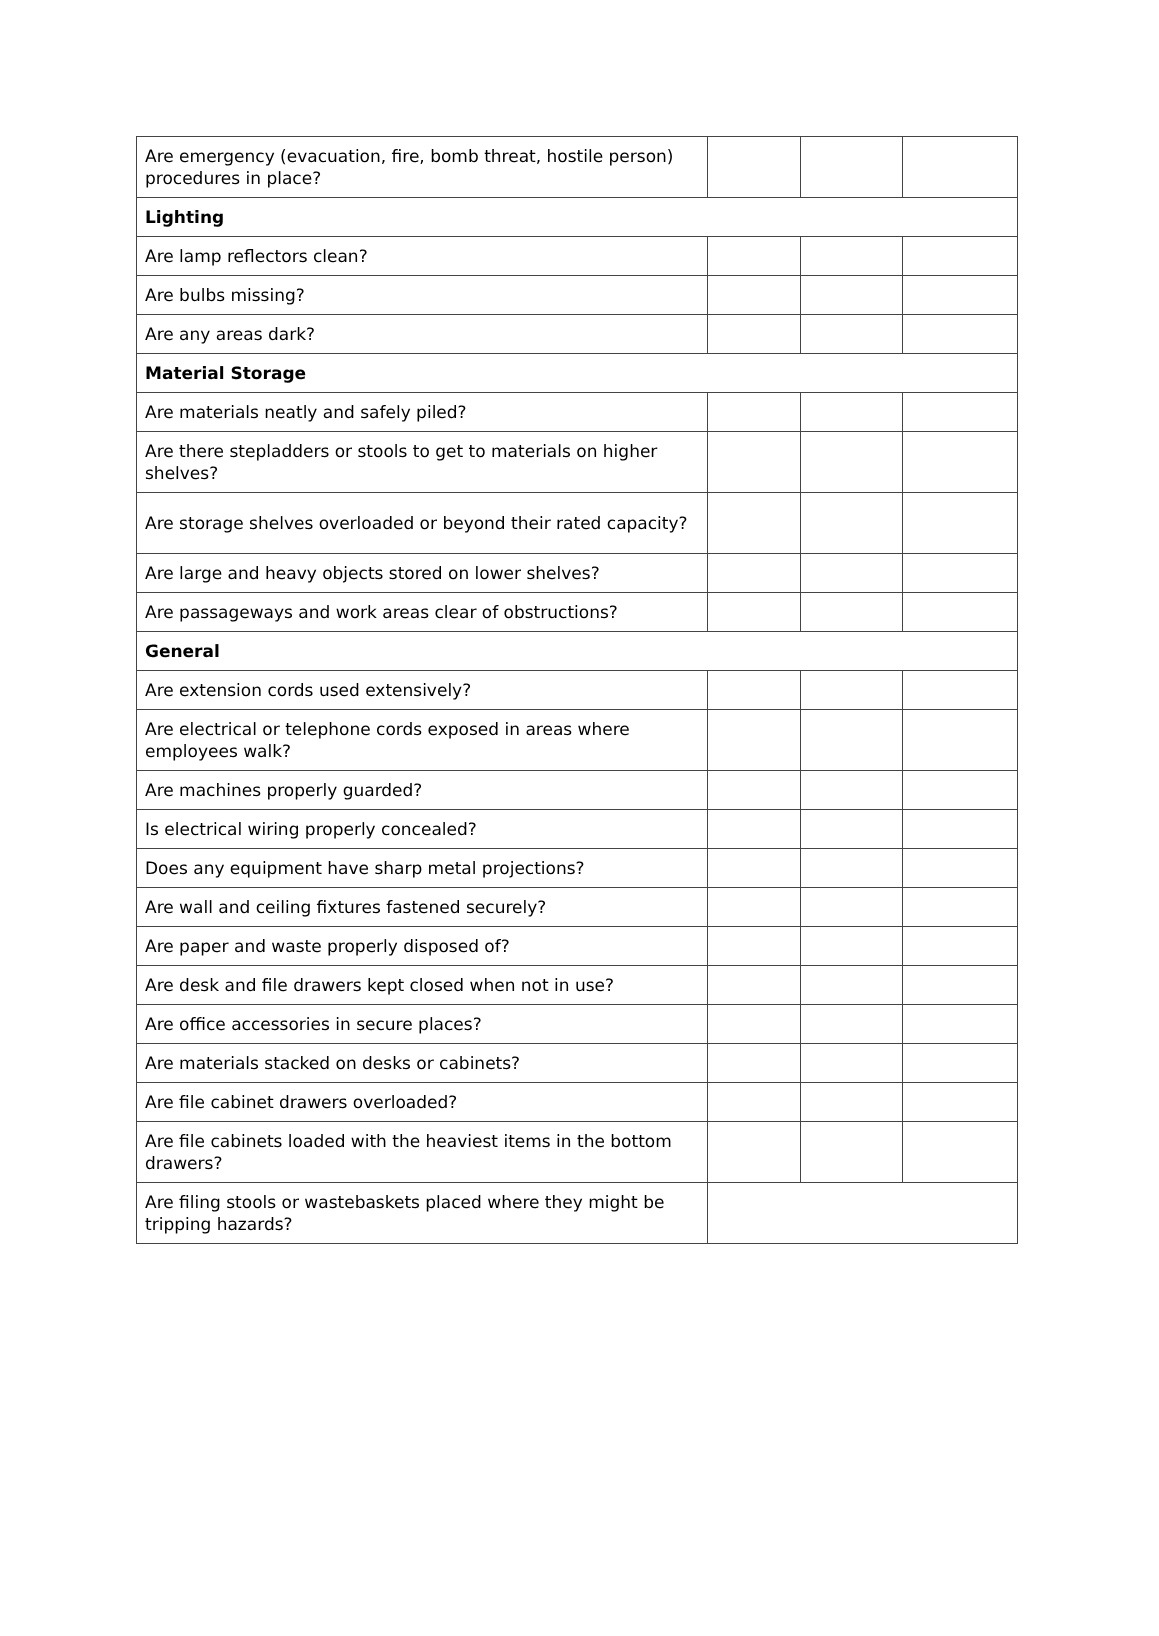| Are emergency (evacuation, fire, bomb threat, hostile person) procedures in place? | | | |
| Lighting | | | |
| Are lamp reflectors clean? | | | |
| Are bulbs missing? | | | |
| Are any areas dark? | | | |
| Material Storage | | | |
| Are materials neatly and safely piled? | | | |
| Are there stepladders or stools to get to materials on higher shelves? | | | |
| Are storage shelves overloaded or beyond their rated capacity? | | | |
| Are large and heavy objects stored on lower shelves? | | | |
| Are passageways and work areas clear of obstructions? | | | |
| General | | | |
| Are extension cords used extensively? | | | |
| Are electrical or telephone cords exposed in areas where employees walk? | | | |
| Are machines properly guarded? | | | |
| Is electrical wiring properly concealed? | | | |
| Does any equipment have sharp metal projections? | | | |
| Are wall and ceiling fixtures fastened securely? | | | |
| Are paper and waste properly disposed of? | | | |
| Are desk and file drawers kept closed when not in use? | | | |
| Are office accessories in secure places? | | | |
| Are materials stacked on desks or cabinets? | | | |
| Are file cabinet drawers overloaded? | | | |
| Are file cabinets loaded with the heaviest items in the bottom drawers? | | | |
| Are filing stools or wastebaskets placed where they might be tripping hazards? | | | |